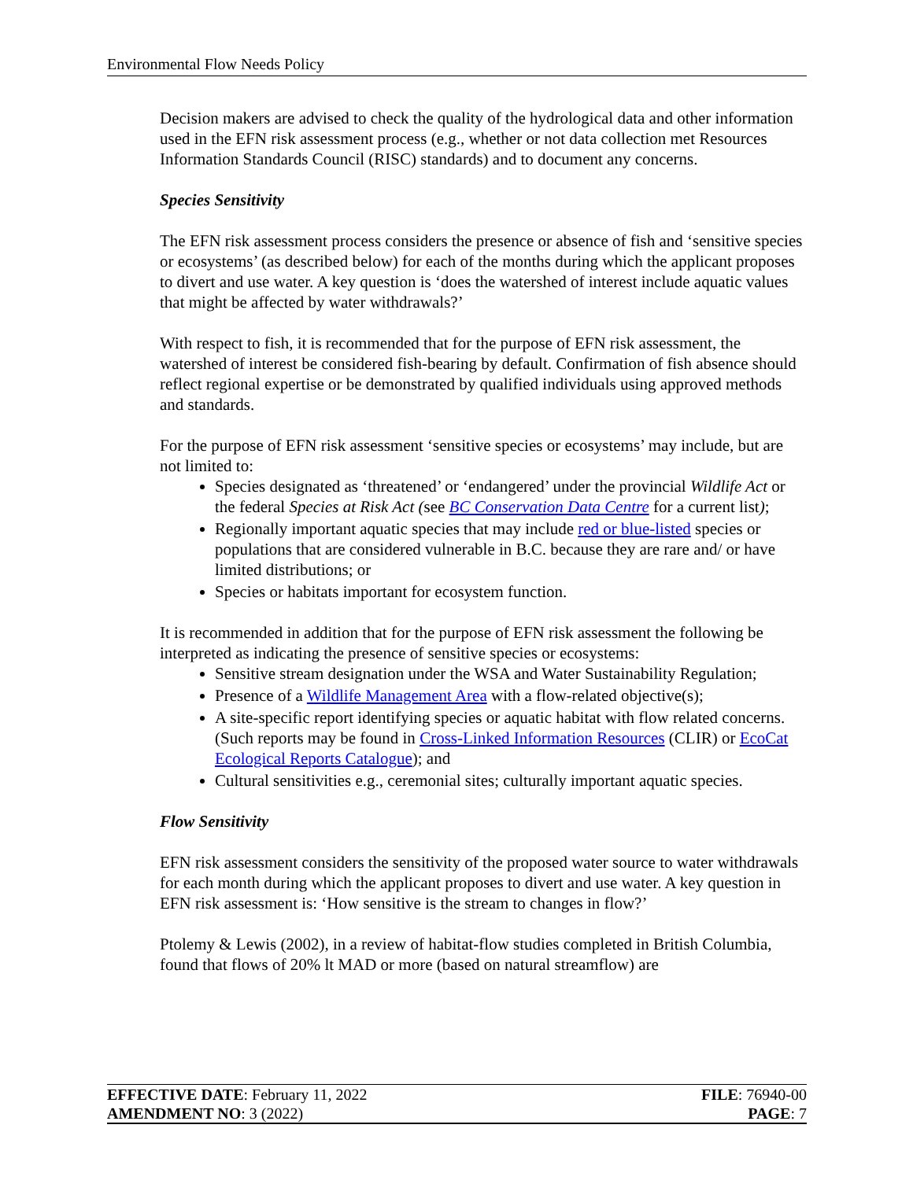Environmental Flow Needs Policy
Decision makers are advised to check the quality of the hydrological data and other information used in the EFN risk assessment process (e.g., whether or not data collection met Resources Information Standards Council (RISC) standards) and to document any concerns.
Species Sensitivity
The EFN risk assessment process considers the presence or absence of fish and ‘sensitive species or ecosystems’ (as described below) for each of the months during which the applicant proposes to divert and use water. A key question is ‘does the watershed of interest include aquatic values that might be affected by water withdrawals?’
With respect to fish, it is recommended that for the purpose of EFN risk assessment, the watershed of interest be considered fish-bearing by default. Confirmation of fish absence should reflect regional expertise or be demonstrated by qualified individuals using approved methods and standards.
For the purpose of EFN risk assessment ‘sensitive species or ecosystems’ may include, but are not limited to:
Species designated as ‘threatened’ or ‘endangered’ under the provincial Wildlife Act or the federal Species at Risk Act (see BC Conservation Data Centre for a current list);
Regionally important aquatic species that may include red or blue-listed species or populations that are considered vulnerable in B.C. because they are rare and/ or have limited distributions; or
Species or habitats important for ecosystem function.
It is recommended in addition that for the purpose of EFN risk assessment the following be interpreted as indicating the presence of sensitive species or ecosystems:
Sensitive stream designation under the WSA and Water Sustainability Regulation;
Presence of a Wildlife Management Area with a flow-related objective(s);
A site-specific report identifying species or aquatic habitat with flow related concerns. (Such reports may be found in Cross-Linked Information Resources (CLIR) or EcoCat Ecological Reports Catalogue); and
Cultural sensitivities e.g., ceremonial sites; culturally important aquatic species.
Flow Sensitivity
EFN risk assessment considers the sensitivity of the proposed water source to water withdrawals for each month during which the applicant proposes to divert and use water. A key question in EFN risk assessment is: ‘How sensitive is the stream to changes in flow?’
Ptolemy & Lewis (2002), in a review of habitat-flow studies completed in British Columbia, found that flows of 20% lt MAD or more (based on natural streamflow) are
EFFECTIVE DATE: February 11, 2022 FILE: 76940-00
AMENDMENT NO: 3 (2022) PAGE: 7